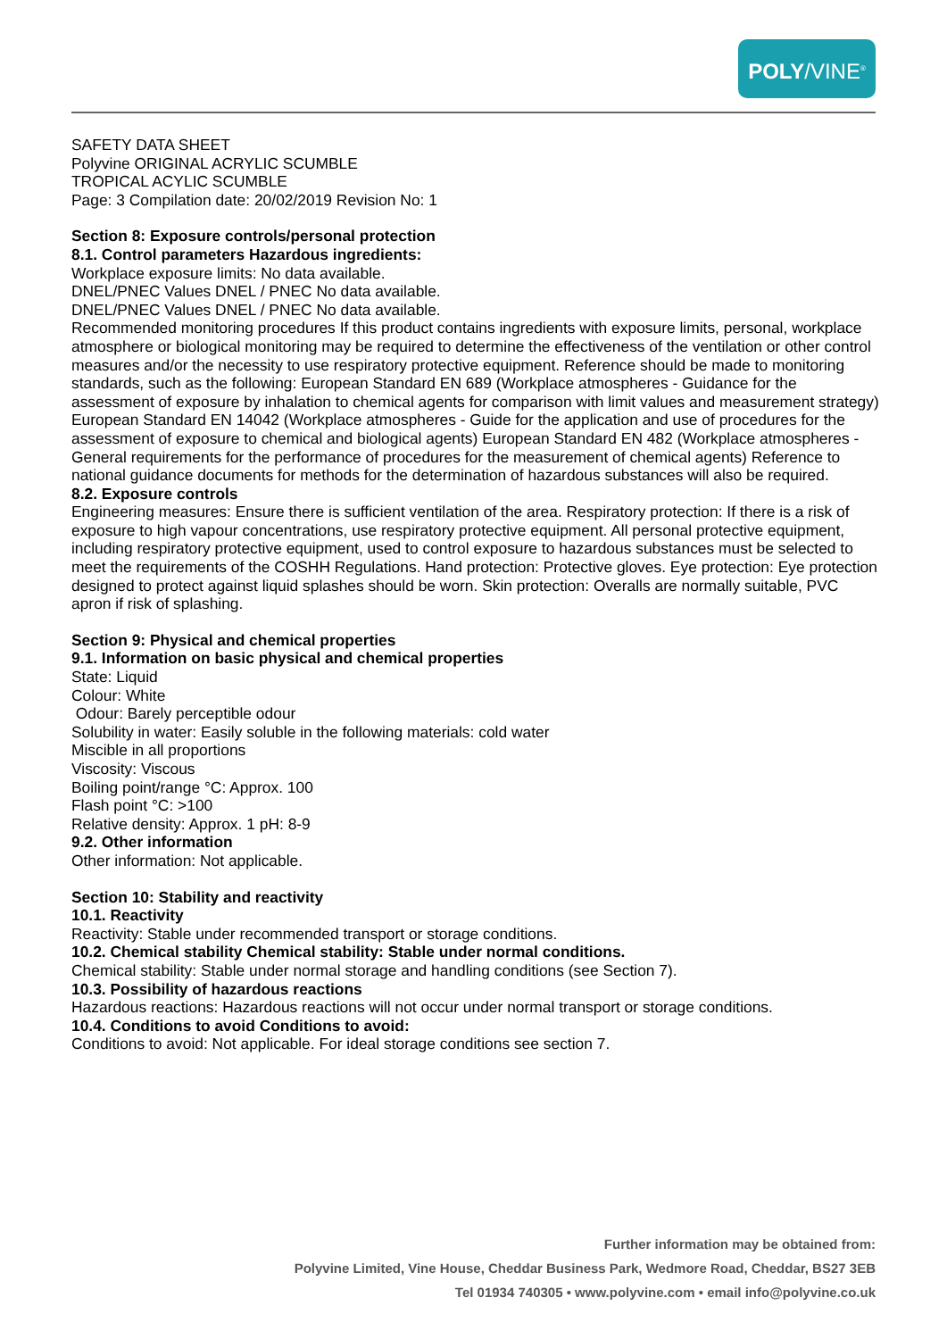POLY/VINE<sup>®</sup>
SAFETY DATA SHEET
Polyvine ORIGINAL ACRYLIC SCUMBLE
TROPICAL ACYLIC SCUMBLE
Page: 3 Compilation date: 20/02/2019 Revision No: 1
Section 8: Exposure controls/personal protection
8.1. Control parameters Hazardous ingredients:
Workplace exposure limits: No data available.
DNEL/PNEC Values DNEL / PNEC No data available.
DNEL/PNEC Values DNEL / PNEC No data available.
Recommended monitoring procedures If this product contains ingredients with exposure limits, personal, workplace atmosphere or biological monitoring may be required to determine the effectiveness of the ventilation or other control measures and/or the necessity to use respiratory protective equipment. Reference should be made to monitoring standards, such as the following: European Standard EN 689 (Workplace atmospheres - Guidance for the assessment of exposure by inhalation to chemical agents for comparison with limit values and measurement strategy) European Standard EN 14042 (Workplace atmospheres - Guide for the application and use of procedures for the assessment of exposure to chemical and biological agents) European Standard EN 482 (Workplace atmospheres - General requirements for the performance of procedures for the measurement of chemical agents) Reference to national guidance documents for methods for the determination of hazardous substances will also be required.
8.2. Exposure controls
Engineering measures: Ensure there is sufficient ventilation of the area. Respiratory protection: If there is a risk of exposure to high vapour concentrations, use respiratory protective equipment. All personal protective equipment, including respiratory protective equipment, used to control exposure to hazardous substances must be selected to meet the requirements of the COSHH Regulations. Hand protection: Protective gloves. Eye protection: Eye protection designed to protect against liquid splashes should be worn. Skin protection: Overalls are normally suitable, PVC apron if risk of splashing.
Section 9: Physical and chemical properties
9.1. Information on basic physical and chemical properties
State: Liquid
Colour: White
Odour: Barely perceptible odour
Solubility in water: Easily soluble in the following materials: cold water
Miscible in all proportions
Viscosity: Viscous
Boiling point/range °C: Approx. 100
Flash point °C: >100
Relative density: Approx. 1 pH: 8-9
9.2. Other information
Other information: Not applicable.
Section 10: Stability and reactivity
10.1. Reactivity
Reactivity: Stable under recommended transport or storage conditions.
10.2. Chemical stability Chemical stability: Stable under normal conditions.
Chemical stability: Stable under normal storage and handling conditions (see Section 7).
10.3. Possibility of hazardous reactions
Hazardous reactions: Hazardous reactions will not occur under normal transport or storage conditions.
10.4. Conditions to avoid Conditions to avoid:
Conditions to avoid: Not applicable. For ideal storage conditions see section 7.
Further information may be obtained from:
Polyvine Limited, Vine House, Cheddar Business Park, Wedmore Road, Cheddar, BS27 3EB
Tel 01934 740305 • www.polyvine.com • email info@polyvine.co.uk